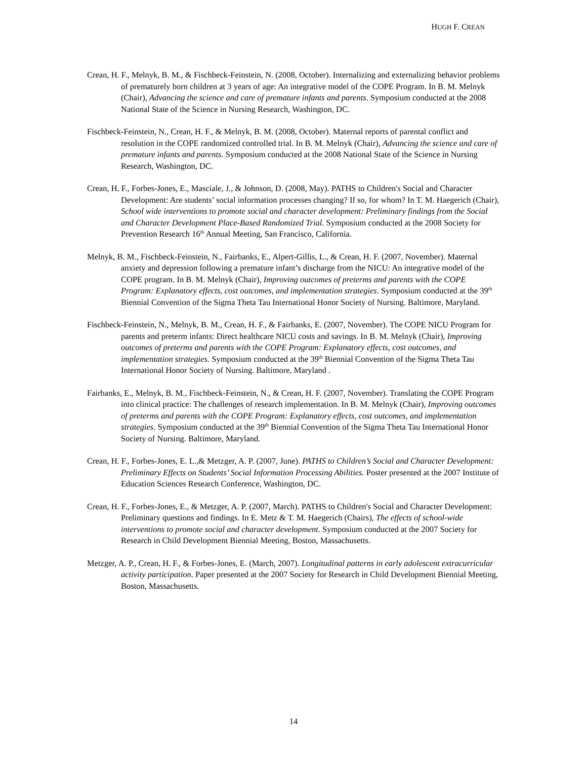HUGH F. CREAN
Crean, H. F., Melnyk, B. M., & Fischbeck-Feinstein, N. (2008, October). Internalizing and externalizing behavior problems of prematurely born children at 3 years of age: An integrative model of the COPE Program. In B. M. Melnyk (Chair), Advancing the science and care of premature infants and parents. Symposium conducted at the 2008 National State of the Science in Nursing Research, Washington, DC.
Fischbeck-Feinstein, N., Crean, H. F., & Melnyk, B. M. (2008, October). Maternal reports of parental conflict and resolution in the COPE randomized controlled trial. In B. M. Melnyk (Chair), Advancing the science and care of premature infants and parents. Symposium conducted at the 2008 National State of the Science in Nursing Research, Washington, DC.
Crean, H. F., Forbes-Jones, E., Masciale, J., & Johnson, D. (2008, May). PATHS to Children's Social and Character Development: Are students’ social information processes changing? If so, for whom? In T. M. Haegerich (Chair), School wide interventions to promote social and character development: Preliminary findings from the Social and Character Development Place-Based Randomized Trial. Symposium conducted at the 2008 Society for Prevention Research 16<sup>th</sup> Annual Meeting, San Francisco, California.
Melnyk, B. M., Fischbeck-Feinstein, N., Fairbanks, E., Alpert-Gillis, L., & Crean, H. F. (2007, November). Maternal anxiety and depression following a premature infant’s discharge from the NICU: An integrative model of the COPE program. In B. M. Melnyk (Chair), Improving outcomes of preterms and parents with the COPE Program: Explanatory effects, cost outcomes, and implementation strategies. Symposium conducted at the 39<sup>th</sup> Biennial Convention of the Sigma Theta Tau International Honor Society of Nursing. Baltimore, Maryland.
Fischbeck-Feinstein, N., Melnyk, B. M., Crean, H. F., & Fairbanks, E. (2007, November). The COPE NICU Program for parents and preterm infants: Direct healthcare NICU costs and savings. In B. M. Melnyk (Chair), Improving outcomes of preterms and parents with the COPE Program: Explanatory effects, cost outcomes, and implementation strategies. Symposium conducted at the 39<sup>th</sup> Biennial Convention of the Sigma Theta Tau International Honor Society of Nursing. Baltimore, Maryland .
Fairbanks, E., Melnyk, B. M., Fischbeck-Feinstein, N., & Crean, H. F. (2007, November). Translating the COPE Program into clinical practice: The challenges of research implementation. In B. M. Melnyk (Chair), Improving outcomes of preterms and parents with the COPE Program: Explanatory effects, cost outcomes, and implementation strategies. Symposium conducted at the 39<sup>th</sup> Biennial Convention of the Sigma Theta Tau International Honor Society of Nursing. Baltimore, Maryland.
Crean, H. F., Forbes-Jones, E. L.,& Metzger, A. P. (2007, June). PATHS to Children’s Social and Character Development: Preliminary Effects on Students’ Social Information Processing Abilities. Poster presented at the 2007 Institute of Education Sciences Research Conference, Washington, DC.
Crean, H. F., Forbes-Jones, E., & Metzger, A. P. (2007, March). PATHS to Children's Social and Character Development: Preliminary questions and findings. In E. Metz & T. M. Haegerich (Chairs), The effects of school-wide interventions to promote social and character development. Symposium conducted at the 2007 Society for Research in Child Development Biennial Meeting, Boston, Massachusetts.
Metzger, A. P., Crean, H. F., & Forbes-Jones, E. (March, 2007). Longitudinal patterns in early adolescent extracurricular activity participation. Paper presented at the 2007 Society for Research in Child Development Biennial Meeting, Boston, Massachusetts.
14